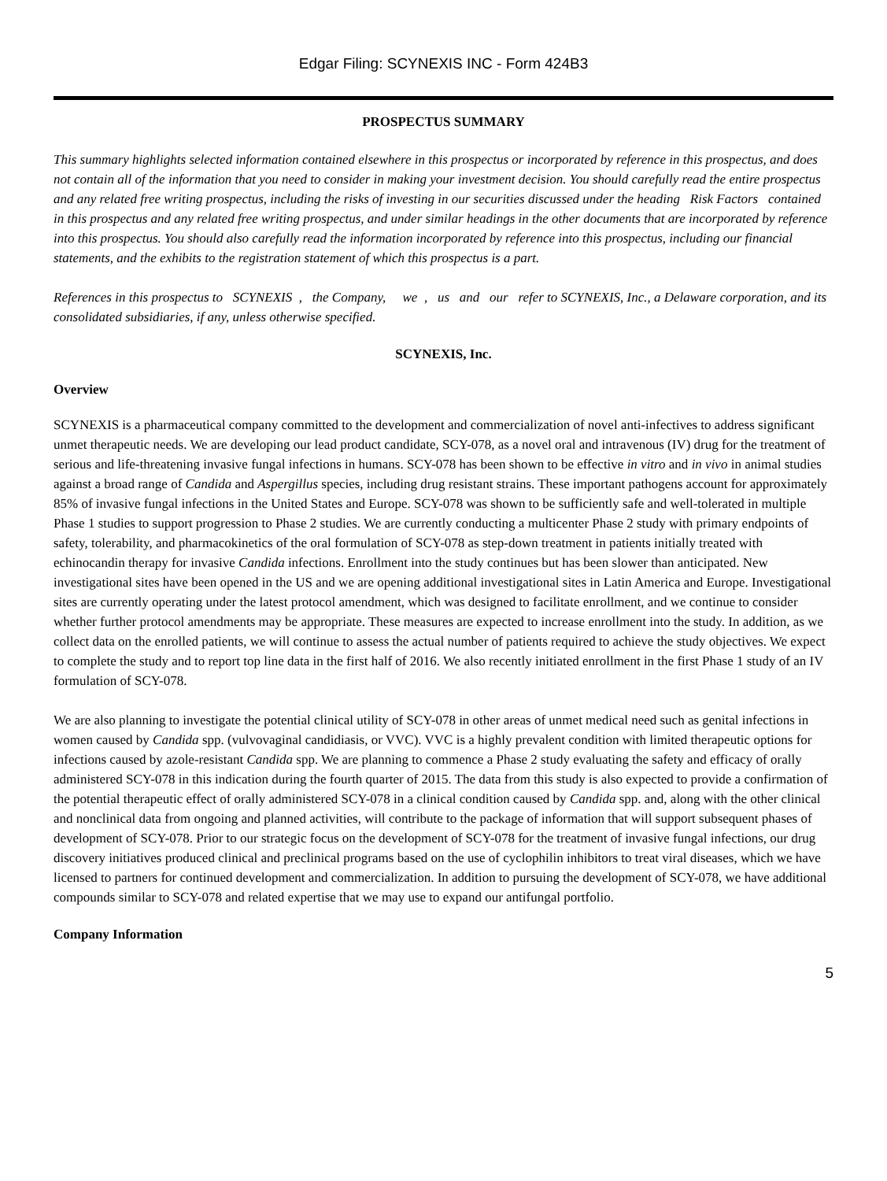Edgar Filing: SCYNEXIS INC - Form 424B3
PROSPECTUS SUMMARY
This summary highlights selected information contained elsewhere in this prospectus or incorporated by reference in this prospectus, and does not contain all of the information that you need to consider in making your investment decision. You should carefully read the entire prospectus and any related free writing prospectus, including the risks of investing in our securities discussed under the heading Risk Factors contained in this prospectus and any related free writing prospectus, and under similar headings in the other documents that are incorporated by reference into this prospectus. You should also carefully read the information incorporated by reference into this prospectus, including our financial statements, and the exhibits to the registration statement of which this prospectus is a part.
References in this prospectus to SCYNEXIS , the Company, we , us and our refer to SCYNEXIS, Inc., a Delaware corporation, and its consolidated subsidiaries, if any, unless otherwise specified.
SCYNEXIS, Inc.
Overview
SCYNEXIS is a pharmaceutical company committed to the development and commercialization of novel anti-infectives to address significant unmet therapeutic needs. We are developing our lead product candidate, SCY-078, as a novel oral and intravenous (IV) drug for the treatment of serious and life-threatening invasive fungal infections in humans. SCY-078 has been shown to be effective in vitro and in vivo in animal studies against a broad range of Candida and Aspergillus species, including drug resistant strains. These important pathogens account for approximately 85% of invasive fungal infections in the United States and Europe. SCY-078 was shown to be sufficiently safe and well-tolerated in multiple Phase 1 studies to support progression to Phase 2 studies. We are currently conducting a multicenter Phase 2 study with primary endpoints of safety, tolerability, and pharmacokinetics of the oral formulation of SCY-078 as step-down treatment in patients initially treated with echinocandin therapy for invasive Candida infections. Enrollment into the study continues but has been slower than anticipated. New investigational sites have been opened in the US and we are opening additional investigational sites in Latin America and Europe. Investigational sites are currently operating under the latest protocol amendment, which was designed to facilitate enrollment, and we continue to consider whether further protocol amendments may be appropriate. These measures are expected to increase enrollment into the study. In addition, as we collect data on the enrolled patients, we will continue to assess the actual number of patients required to achieve the study objectives. We expect to complete the study and to report top line data in the first half of 2016. We also recently initiated enrollment in the first Phase 1 study of an IV formulation of SCY-078.
We are also planning to investigate the potential clinical utility of SCY-078 in other areas of unmet medical need such as genital infections in women caused by Candida spp. (vulvovaginal candidiasis, or VVC). VVC is a highly prevalent condition with limited therapeutic options for infections caused by azole-resistant Candida spp. We are planning to commence a Phase 2 study evaluating the safety and efficacy of orally administered SCY-078 in this indication during the fourth quarter of 2015. The data from this study is also expected to provide a confirmation of the potential therapeutic effect of orally administered SCY-078 in a clinical condition caused by Candida spp. and, along with the other clinical and nonclinical data from ongoing and planned activities, will contribute to the package of information that will support subsequent phases of development of SCY-078. Prior to our strategic focus on the development of SCY-078 for the treatment of invasive fungal infections, our drug discovery initiatives produced clinical and preclinical programs based on the use of cyclophilin inhibitors to treat viral diseases, which we have licensed to partners for continued development and commercialization. In addition to pursuing the development of SCY-078, we have additional compounds similar to SCY-078 and related expertise that we may use to expand our antifungal portfolio.
Company Information
5